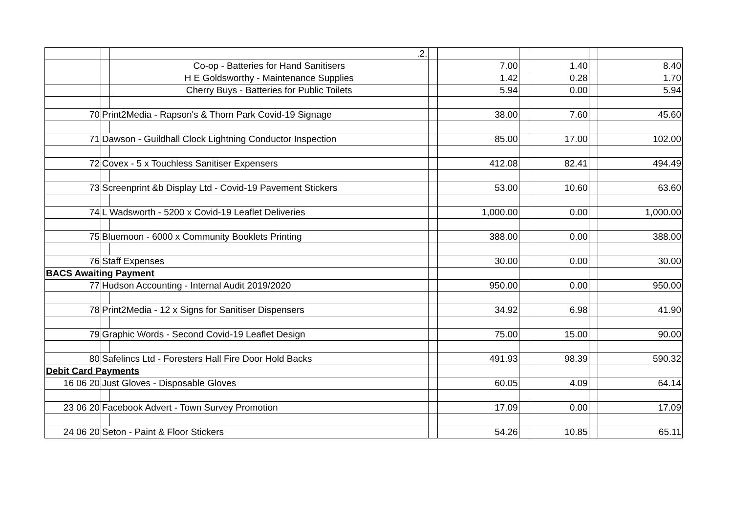| | | .2. | | | | | | |
| | | Co-op - Batteries for Hand Sanitisers | | 7.00 | | 1.40 | | 8.40 |
| | | H E Goldsworthy - Maintenance Supplies | | 1.42 | | 0.28 | | 1.70 |
| | | Cherry Buys - Batteries for Public Toilets | | 5.94 | | 0.00 | | 5.94 |
| 70 | Print2Media - Rapson's & Thorn Park Covid-19 Signage | | | 38.00 | | 7.60 | | 45.60 |
| 71 | Dawson - Guildhall Clock Lightning Conductor Inspection | | | 85.00 | | 17.00 | | 102.00 |
| 72 | Covex - 5 x Touchless Sanitiser Expensers | | | 412.08 | | 82.41 | | 494.49 |
| 73 | Screenprint &b Display Ltd - Covid-19 Pavement Stickers | | | 53.00 | | 10.60 | | 63.60 |
| 74 | L Wadsworth - 5200 x Covid-19 Leaflet Deliveries | | | 1,000.00 | | 0.00 | | 1,000.00 |
| 75 | Bluemoon - 6000 x Community Booklets Printing | | | 388.00 | | 0.00 | | 388.00 |
| 76 | Staff Expenses | | | 30.00 | | 0.00 | | 30.00 |
| BACS Awaiting Payment | | | | | | | | |
| 77 | Hudson Accounting - Internal Audit 2019/2020 | | | 950.00 | | 0.00 | | 950.00 |
| 78 | Print2Media - 12 x Signs for Sanitiser Dispensers | | | 34.92 | | 6.98 | | 41.90 |
| 79 | Graphic Words - Second Covid-19 Leaflet Design | | | 75.00 | | 15.00 | | 90.00 |
| 80 | Safelincs Ltd - Foresters Hall Fire Door Hold Backs | | | 491.93 | | 98.39 | | 590.32 |
| Debit Card Payments | | | | | | | | |
| 16 06 20 | Just Gloves - Disposable Gloves | | | 60.05 | | 4.09 | | 64.14 |
| 23 06 20 | Facebook Advert - Town Survey Promotion | | | 17.09 | | 0.00 | | 17.09 |
| 24 06 20 | Seton - Paint & Floor Stickers | | | 54.26 | | 10.85 | | 65.11 |